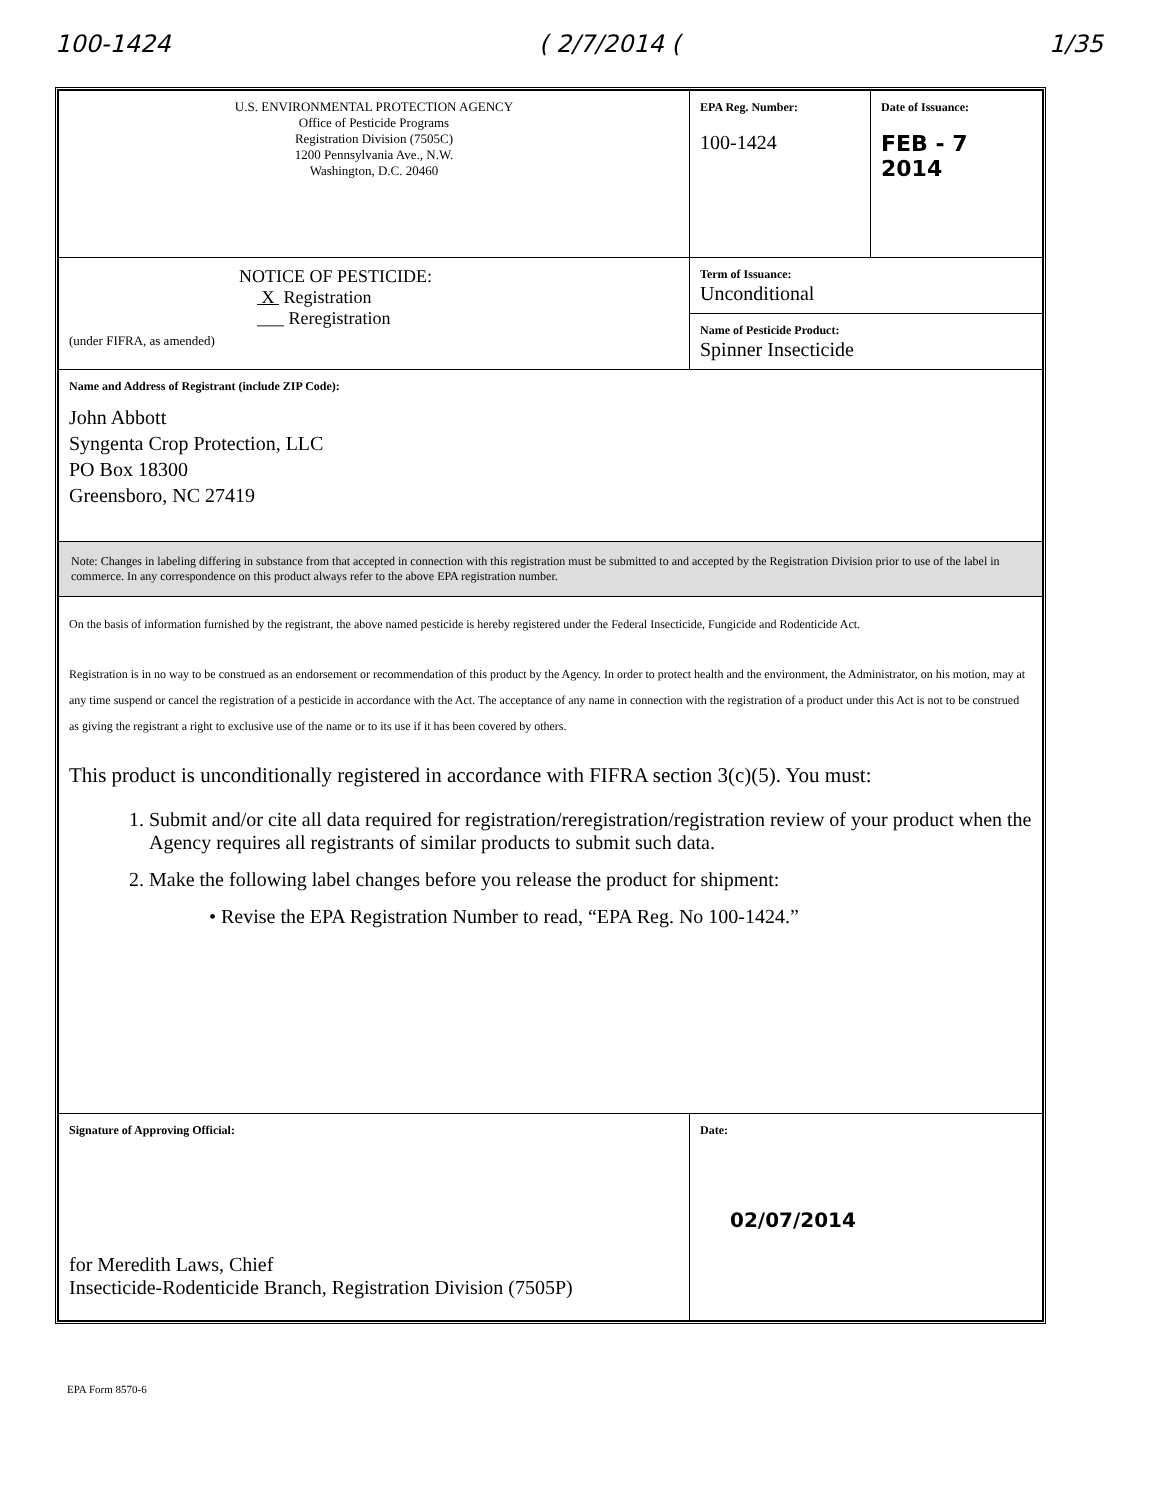100-1424 ( 2/7/2014 (1/35
| U.S. ENVIRONMENTAL PROTECTION AGENCY Office of Pesticide Programs Registration Division (7505C) 1200 Pennsylvania Ave., N.W. Washington, D.C. 20460 | EPA Reg. Number: 100-1424 | Date of Issuance: FEB - 7 2014 |
| NOTICE OF PESTICIDE: X Registration ___ Reregistration (under FIFRA, as amended) | Term of Issuance: Unconditional | |
| | Name of Pesticide Product: Spinner Insecticide | |
| Name and Address of Registrant (include ZIP Code): John Abbott Syngenta Crop Protection, LLC PO Box 18300 Greensboro, NC 27419 | | |
| Note: Changes in labeling differing in substance from that accepted in connection with this registration must be submitted to and accepted by the Registration Division prior to use of the label in commerce. In any correspondence on this product always refer to the above EPA registration number. | | |
| On the basis of information furnished by the registrant, the above named pesticide is hereby registered under the Federal Insecticide, Fungicide and Rodenticide Act. Registration is in no way to be construed as an endorsement or recommendation of this product by the Agency. In order to protect health and the environment, the Administrator, on his motion, may at any time suspend or cancel the registration of a pesticide in accordance with the Act. The acceptance of any name in connection with the registration of a product under this Act is not to be construed as giving the registrant a right to exclusive use of the name or to its use if it has been covered by others. This product is unconditionally registered in accordance with FIFRA section 3(c)(5). You must: 1. Submit and/or cite all data required for registration/reregistration/registration review of your product when the Agency requires all registrants of similar products to submit such data. 2. Make the following label changes before you release the product for shipment: • Revise the EPA Registration Number to read, “EPA Reg. No 100-1424.” | | |
| Signature of Approving Official: for Meredith Laws, Chief Insecticide-Rodenticide Branch, Registration Division (7505P) | Date: 02/07/2014 | |
EPA Form 8570-6